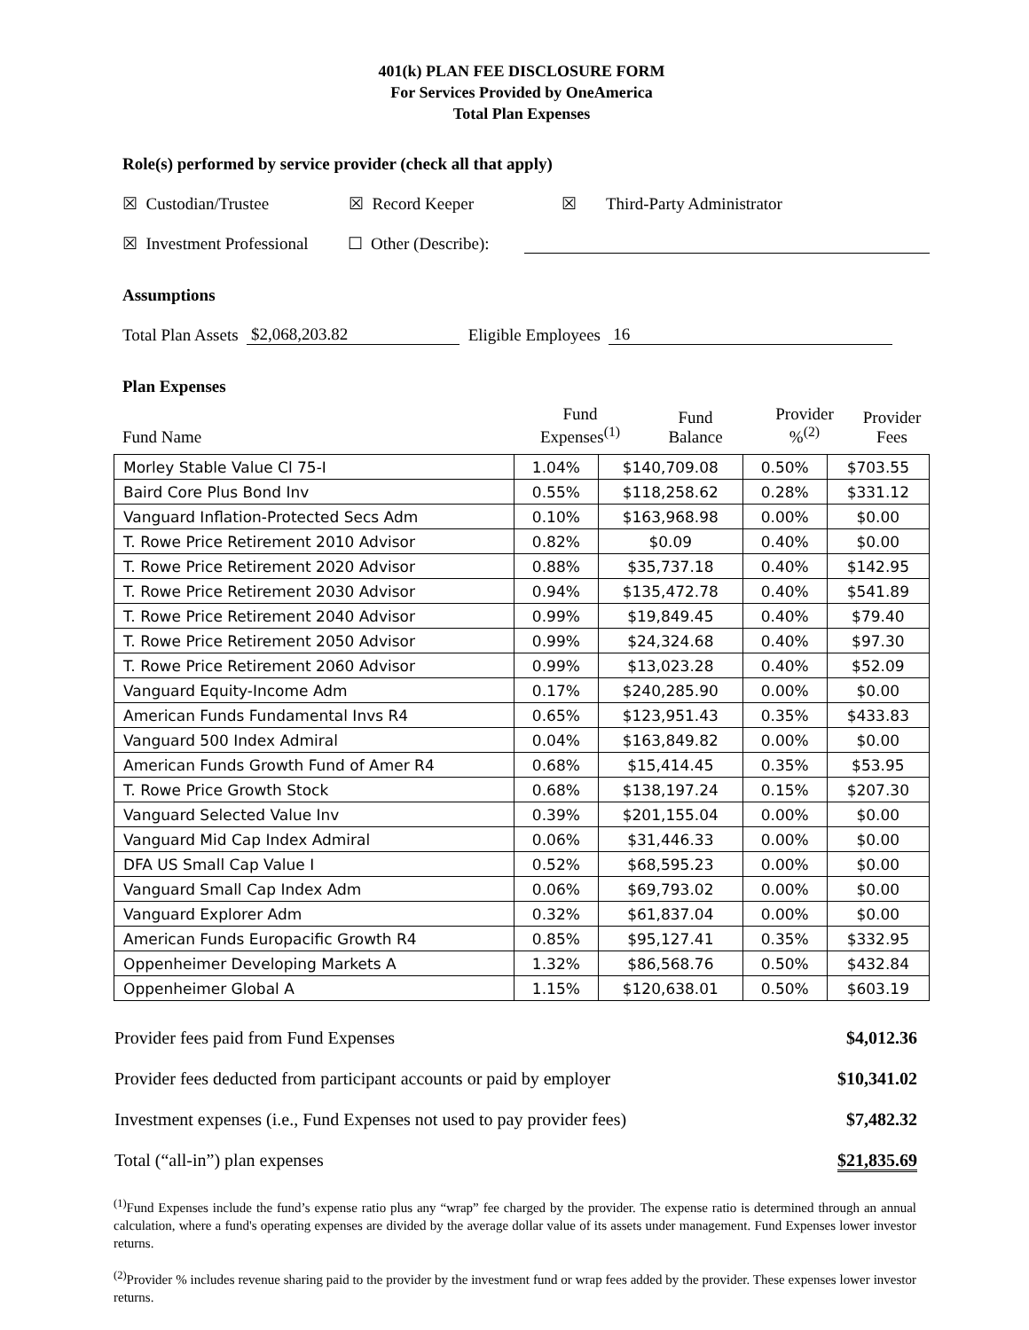401(k) PLAN FEE DISCLOSURE FORM
For Services Provided by OneAmerica
Total Plan Expenses
Role(s) performed by service provider (check all that apply)
☒ Custodian/Trustee ☒ Record Keeper ☒ Third-Party Administrator
☒ Investment Professional ☐ Other (Describe):
Assumptions
Total Plan Assets $2,068,203.82 Eligible Employees 16
Plan Expenses
| Fund Name | Fund Expenses<sup>(1)</sup> | Fund Balance | Provider %<sup>(2)</sup> | Provider Fees |
| --- | --- | --- | --- | --- |
| Morley Stable Value Cl 75-I | 1.04% | $140,709.08 | 0.50% | $703.55 |
| Baird Core Plus Bond Inv | 0.55% | $118,258.62 | 0.28% | $331.12 |
| Vanguard Inflation-Protected Secs Adm | 0.10% | $163,968.98 | 0.00% | $0.00 |
| T. Rowe Price Retirement 2010 Advisor | 0.82% | $0.09 | 0.40% | $0.00 |
| T. Rowe Price Retirement 2020 Advisor | 0.88% | $35,737.18 | 0.40% | $142.95 |
| T. Rowe Price Retirement 2030 Advisor | 0.94% | $135,472.78 | 0.40% | $541.89 |
| T. Rowe Price Retirement 2040 Advisor | 0.99% | $19,849.45 | 0.40% | $79.40 |
| T. Rowe Price Retirement 2050 Advisor | 0.99% | $24,324.68 | 0.40% | $97.30 |
| T. Rowe Price Retirement 2060 Advisor | 0.99% | $13,023.28 | 0.40% | $52.09 |
| Vanguard Equity-Income Adm | 0.17% | $240,285.90 | 0.00% | $0.00 |
| American Funds Fundamental Invs R4 | 0.65% | $123,951.43 | 0.35% | $433.83 |
| Vanguard 500 Index Admiral | 0.04% | $163,849.82 | 0.00% | $0.00 |
| American Funds Growth Fund of Amer R4 | 0.68% | $15,414.45 | 0.35% | $53.95 |
| T. Rowe Price Growth Stock | 0.68% | $138,197.24 | 0.15% | $207.30 |
| Vanguard Selected Value Inv | 0.39% | $201,155.04 | 0.00% | $0.00 |
| Vanguard Mid Cap Index Admiral | 0.06% | $31,446.33 | 0.00% | $0.00 |
| DFA US Small Cap Value I | 0.52% | $68,595.23 | 0.00% | $0.00 |
| Vanguard Small Cap Index Adm | 0.06% | $69,793.02 | 0.00% | $0.00 |
| Vanguard Explorer Adm | 0.32% | $61,837.04 | 0.00% | $0.00 |
| American Funds Europacific Growth R4 | 0.85% | $95,127.41 | 0.35% | $332.95 |
| Oppenheimer Developing Markets A | 1.32% | $86,568.76 | 0.50% | $432.84 |
| Oppenheimer Global A | 1.15% | $120,638.01 | 0.50% | $603.19 |
| Provider fees paid from Fund Expenses | $4,012.36 |
| Provider fees deducted from participant accounts or paid by employer | $10,341.02 |
| Investment expenses (i.e., Fund Expenses not used to pay provider fees) | $7,482.32 |
| Total (“all-in”) plan expenses | $21,835.69 |
<sup>(1)</sup> Fund Expenses include the fund’s expense ratio plus any “wrap” fee charged by the provider. The expense ratio is determined through an annual calculation, where a fund's operating expenses are divided by the average dollar value of its assets under management. Fund Expenses lower investor returns.
<sup>(2)</sup> Provider % includes revenue sharing paid to the provider by the investment fund or wrap fees added by the provider. These expenses lower investor returns.